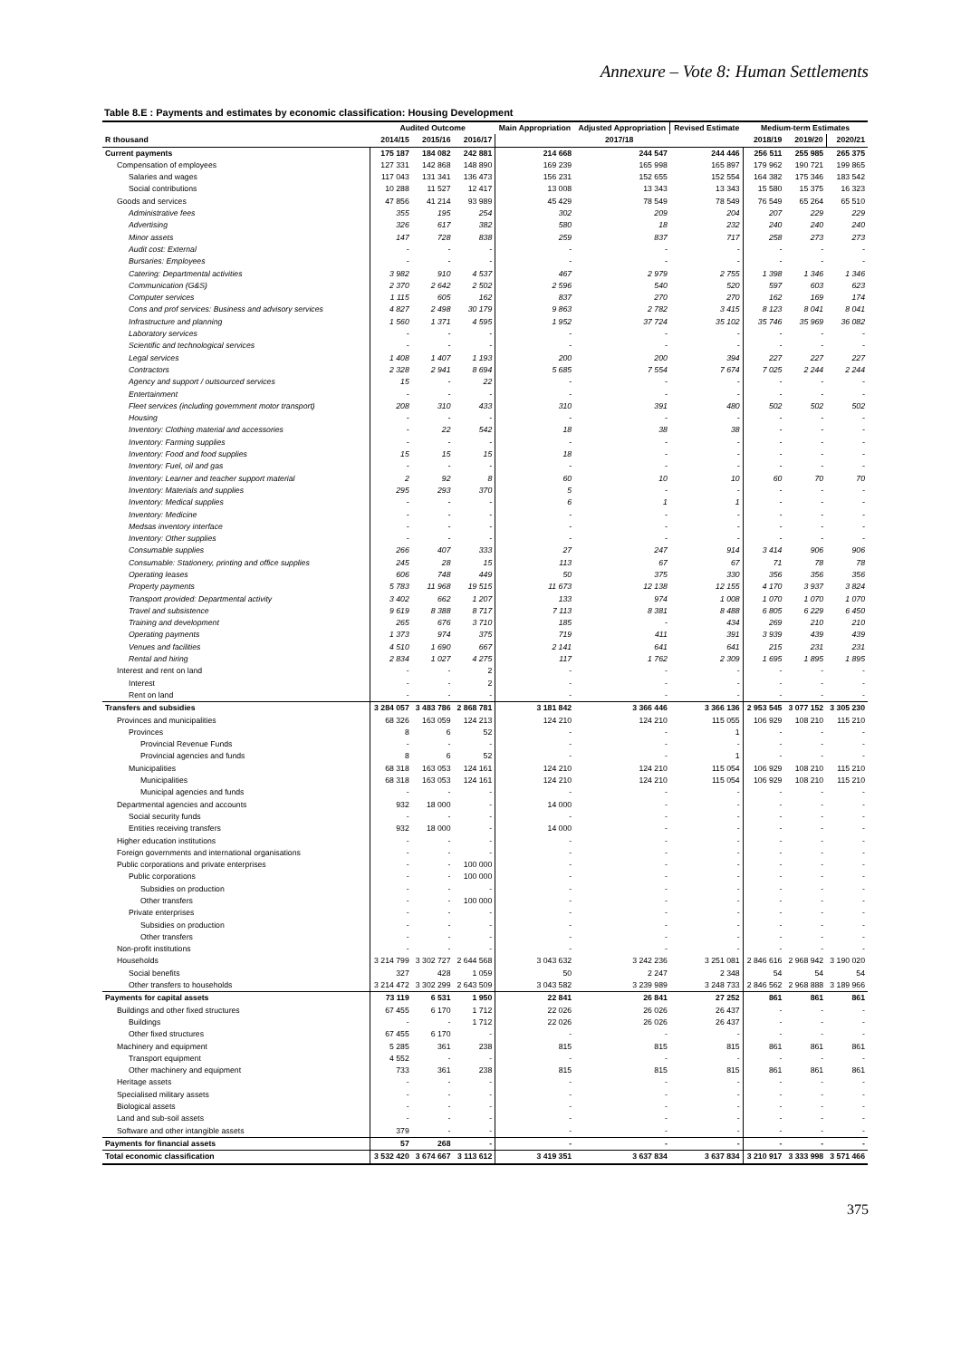Annexure – Vote 8: Human Settlements
Table 8.E : Payments and estimates by economic classification: Housing Development
| | Audited Outcome | | | Main Appropriation | Adjusted Appropriation | Revised Estimate | Medium-term Estimates | | |
| --- | --- | --- | --- | --- | --- | --- | --- | --- | --- |
| R thousand | 2014/15 | 2015/16 | 2016/17 | 2017/18 | | | 2018/19 | 2019/20 | 2020/21 |
| Current payments | 175 187 | 184 082 | 242 881 | 214 668 | 244 547 | 244 446 | 256 511 | 255 985 | 265 375 |
| Compensation of employees | 127 331 | 142 868 | 148 890 | 169 239 | 165 998 | 165 897 | 179 962 | 190 721 | 199 865 |
| Salaries and wages | 117 043 | 131 341 | 136 473 | 156 231 | 152 655 | 152 554 | 164 382 | 175 346 | 183 542 |
| Social contributions | 10 288 | 11 527 | 12 417 | 13 008 | 13 343 | 13 343 | 15 580 | 15 375 | 16 323 |
| Goods and services | 47 856 | 41 214 | 93 989 | 45 429 | 78 549 | 78 549 | 76 549 | 65 264 | 65 510 |
| Administrative fees | 355 | 195 | 254 | 302 | 209 | 204 | 207 | 229 | 229 |
| Advertising | 326 | 617 | 382 | 580 | 18 | 232 | 240 | 240 | 240 |
| Minor assets | 147 | 728 | 838 | 259 | 837 | 717 | 258 | 273 | 273 |
| Audit cost: External | - | - | - | - | - | - | - | - | - |
| Bursaries: Employees | - | - | - | - | - | - | - | - | - |
| Catering: Departmental activities | 3 982 | 910 | 4 537 | 467 | 2 979 | 2 755 | 1 398 | 1 346 | 1 346 |
| Communication (G&S) | 2 370 | 2 642 | 2 502 | 2 596 | 540 | 520 | 597 | 603 | 623 |
| Computer services | 1 115 | 605 | 162 | 837 | 270 | 270 | 162 | 169 | 174 |
| Cons and prof services: Business and advisory services | 4 827 | 2 498 | 30 179 | 9 863 | 2 782 | 3 415 | 8 123 | 8 041 | 8 041 |
| Infrastructure and planning | 1 560 | 1 371 | 4 595 | 1 952 | 37 724 | 35 102 | 35 746 | 35 969 | 36 082 |
| Laboratory services | - | - | - | - | - | - | - | - | - |
| Scientific and technological services | - | - | - | - | - | - | - | - | - |
| Legal services | 1 408 | 1 407 | 1 193 | 200 | 200 | 394 | 227 | 227 | 227 |
| Contractors | 2 328 | 2 941 | 8 694 | 5 685 | 7 554 | 7 674 | 7 025 | 2 244 | 2 244 |
| Agency and support / outsourced services | 15 | - | 22 | - | - | - | - | - | - |
| Entertainment | - | - | - | - | - | - | - | - | - |
| Fleet services (including government motor transport) | 208 | 310 | 433 | 310 | 391 | 480 | 502 | 502 | 502 |
| Housing | - | - | - | - | - | - | - | - | - |
| Inventory: Clothing material and accessories | - | 22 | 542 | 18 | 38 | 38 | - | - | - |
| Inventory: Farming supplies | - | - | - | - | - | - | - | - | - |
| Inventory: Food and food supplies | 15 | 15 | 15 | 18 | - | - | - | - | - |
| Inventory: Fuel, oil and gas | - | - | - | - | - | - | - | - | - |
| Inventory: Learner and teacher support material | 2 | 92 | 8 | 60 | 10 | 10 | 60 | 70 | 70 |
| Inventory: Materials and supplies | 295 | 293 | 370 | 5 | - | - | - | - | - |
| Inventory: Medical supplies | - | - | - | 6 | 1 | 1 | - | - | - |
| Inventory: Medicine | - | - | - | - | - | - | - | - | - |
| Medsas inventory interface | - | - | - | - | - | - | - | - | - |
| Inventory: Other supplies | - | - | - | - | - | - | - | - | - |
| Consumable supplies | 266 | 407 | 333 | 27 | 247 | 914 | 3 414 | 906 | 906 |
| Consumable: Stationery, printing and office supplies | 245 | 28 | 15 | 113 | 67 | 67 | 71 | 78 | 78 |
| Operating leases | 606 | 748 | 449 | 50 | 375 | 330 | 356 | 356 | 356 |
| Property payments | 5 783 | 11 968 | 19 515 | 11 673 | 12 138 | 12 155 | 4 170 | 3 937 | 3 824 |
| Transport provided: Departmental activity | 3 402 | 662 | 1 207 | 133 | 974 | 1 008 | 1 070 | 1 070 | 1 070 |
| Travel and subsistence | 9 619 | 8 388 | 8 717 | 7 113 | 8 381 | 8 488 | 6 805 | 6 229 | 6 450 |
| Training and development | 265 | 676 | 3 710 | 185 | - | 434 | 269 | 210 | 210 |
| Operating payments | 1 373 | 974 | 375 | 719 | 411 | 391 | 3 939 | 439 | 439 |
| Venues and facilities | 4 510 | 1 690 | 667 | 2 141 | 641 | 641 | 215 | 231 | 231 |
| Rental and hiring | 2 834 | 1 027 | 4 275 | 117 | 1 762 | 2 309 | 1 695 | 1 895 | 1 895 |
| Interest and rent on land | - | - | 2 | - | - | - | - | - | - |
| Interest | - | - | 2 | - | - | - | - | - | - |
| Rent on land | - | - | - | - | - | - | - | - | - |
| Transfers and subsidies | 3 284 057 | 3 483 786 | 2 868 781 | 3 181 842 | 3 366 446 | 3 366 136 | 2 953 545 | 3 077 152 | 3 305 230 |
| Provinces and municipalities | 68 326 | 163 059 | 124 213 | 124 210 | 124 210 | 115 055 | 106 929 | 108 210 | 115 210 |
| Provinces | 8 | 6 | 52 | - | - | 1 | - | - | - |
| Provincial Revenue Funds | - | - | - | - | - | - | - | - | - |
| Provincial agencies and funds | 8 | 6 | 52 | - | - | 1 | - | - | - |
| Municipalities | 68 318 | 163 053 | 124 161 | 124 210 | 124 210 | 115 054 | 106 929 | 108 210 | 115 210 |
| Municipalities | 68 318 | 163 053 | 124 161 | 124 210 | 124 210 | 115 054 | 106 929 | 108 210 | 115 210 |
| Municipal agencies and funds | - | - | - | - | - | - | - | - | - |
| Departmental agencies and accounts | 932 | 18 000 | - | 14 000 | - | - | - | - | - |
| Social security funds | - | - | - | - | - | - | - | - | - |
| Entities receiving transfers | 932 | 18 000 | - | 14 000 | - | - | - | - | - |
| Higher education institutions | - | - | - | - | - | - | - | - | - |
| Foreign governments and international organisations | - | - | - | - | - | - | - | - | - |
| Public corporations and private enterprises | - | - | 100 000 | - | - | - | - | - | - |
| Public corporations | - | - | 100 000 | - | - | - | - | - | - |
| Subsidies on production | - | - | - | - | - | - | - | - | - |
| Other transfers | - | - | 100 000 | - | - | - | - | - | - |
| Private enterprises | - | - | - | - | - | - | - | - | - |
| Subsidies on production | - | - | - | - | - | - | - | - | - |
| Other transfers | - | - | - | - | - | - | - | - | - |
| Non-profit institutions | - | - | - | - | - | - | - | - | - |
| Households | 3 214 799 | 3 302 727 | 2 644 568 | 3 043 632 | 3 242 236 | 3 251 081 | 2 846 616 | 2 968 942 | 3 190 020 |
| Social benefits | 327 | 428 | 1 059 | 50 | 2 247 | 2 348 | 54 | 54 | 54 |
| Other transfers to households | 3 214 472 | 3 302 299 | 2 643 509 | 3 043 582 | 3 239 989 | 3 248 733 | 2 846 562 | 2 968 888 | 3 189 966 |
| Payments for capital assets | 73 119 | 6 531 | 1 950 | 22 841 | 26 841 | 27 252 | 861 | 861 | 861 |
| Buildings and other fixed structures | 67 455 | 6 170 | 1 712 | 22 026 | 26 026 | 26 437 | - | - | - |
| Buildings | - | - | 1 712 | 22 026 | 26 026 | 26 437 | - | - | - |
| Other fixed structures | 67 455 | 6 170 | - | - | - | - | - | - | - |
| Machinery and equipment | 5 285 | 361 | 238 | 815 | 815 | 815 | 861 | 861 | 861 |
| Transport equipment | 4 552 | - | - | - | - | - | - | - | - |
| Other machinery and equipment | 733 | 361 | 238 | 815 | 815 | 815 | 861 | 861 | 861 |
| Heritage assets | - | - | - | - | - | - | - | - | - |
| Specialised military assets | - | - | - | - | - | - | - | - | - |
| Biological assets | - | - | - | - | - | - | - | - | - |
| Land and sub-soil assets | - | - | - | - | - | - | - | - | - |
| Software and other intangible assets | 379 | - | - | - | - | - | - | - | - |
| Payments for financial assets | 57 | 268 | - | - | - | - | - | - | - |
| Total economic classification | 3 532 420 | 3 674 667 | 3 113 612 | 3 419 351 | 3 637 834 | 3 637 834 | 3 210 917 | 3 333 998 | 3 571 466 |
375